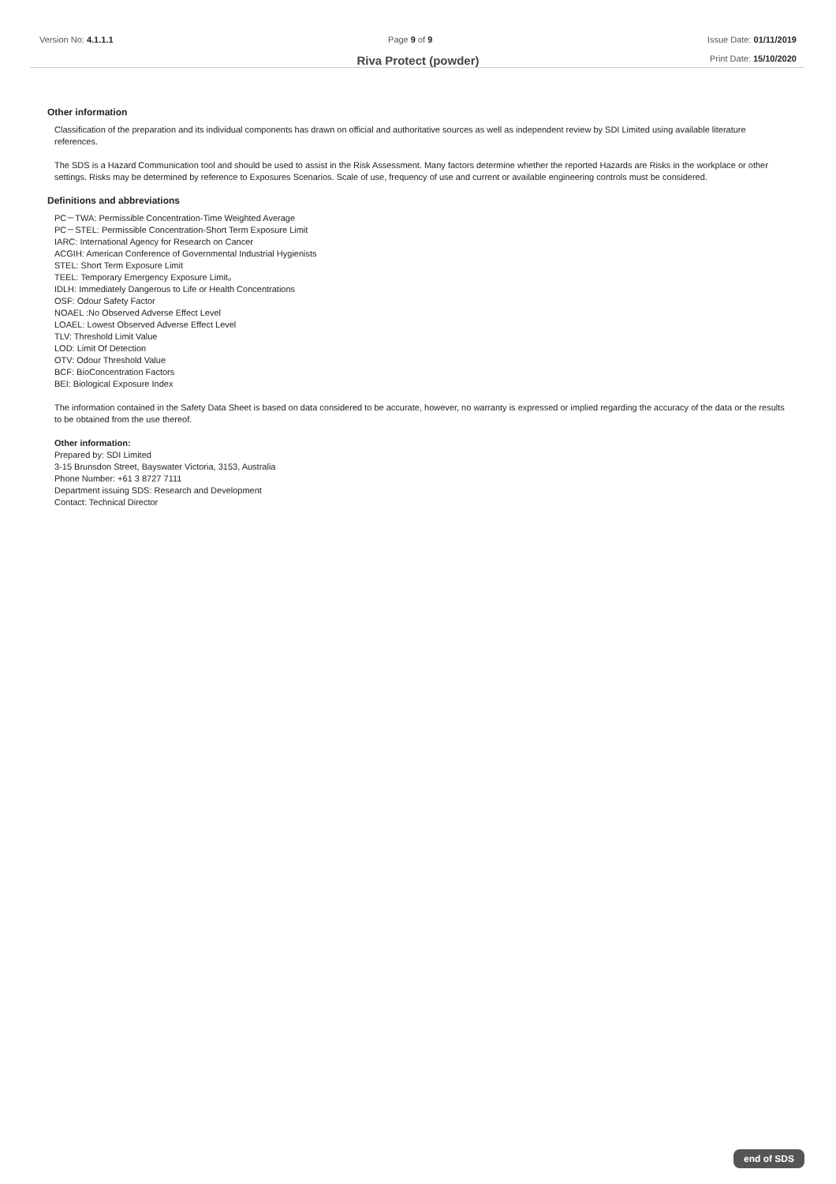Version No: 4.1.1.1 Page 9 of 9 Issue Date: 01/11/2019
Print Date: 15/10/2020
Riva Protect (powder)
Other information
Classification of the preparation and its individual components has drawn on official and authoritative sources as well as independent review by SDI Limited using available literature references.
The SDS is a Hazard Communication tool and should be used to assist in the Risk Assessment. Many factors determine whether the reported Hazards are Risks in the workplace or other settings. Risks may be determined by reference to Exposures Scenarios. Scale of use, frequency of use and current or available engineering controls must be considered.
Definitions and abbreviations
PC－TWA: Permissible Concentration-Time Weighted Average
PC－STEL: Permissible Concentration-Short Term Exposure Limit
IARC: International Agency for Research on Cancer
ACGIH: American Conference of Governmental Industrial Hygienists
STEL: Short Term Exposure Limit
TEEL: Temporary Emergency Exposure Limit。
IDLH: Immediately Dangerous to Life or Health Concentrations
OSF: Odour Safety Factor
NOAEL :No Observed Adverse Effect Level
LOAEL: Lowest Observed Adverse Effect Level
TLV: Threshold Limit Value
LOD: Limit Of Detection
OTV: Odour Threshold Value
BCF: BioConcentration Factors
BEI: Biological Exposure Index
The information contained in the Safety Data Sheet is based on data considered to be accurate, however, no warranty is expressed or implied regarding the accuracy of the data or the results to be obtained from the use thereof.
Other information:
Prepared by: SDI Limited
3-15 Brunsdon Street, Bayswater Victoria, 3153, Australia
Phone Number: +61 3 8727 7111
Department issuing SDS: Research and Development
Contact: Technical Director
end of SDS